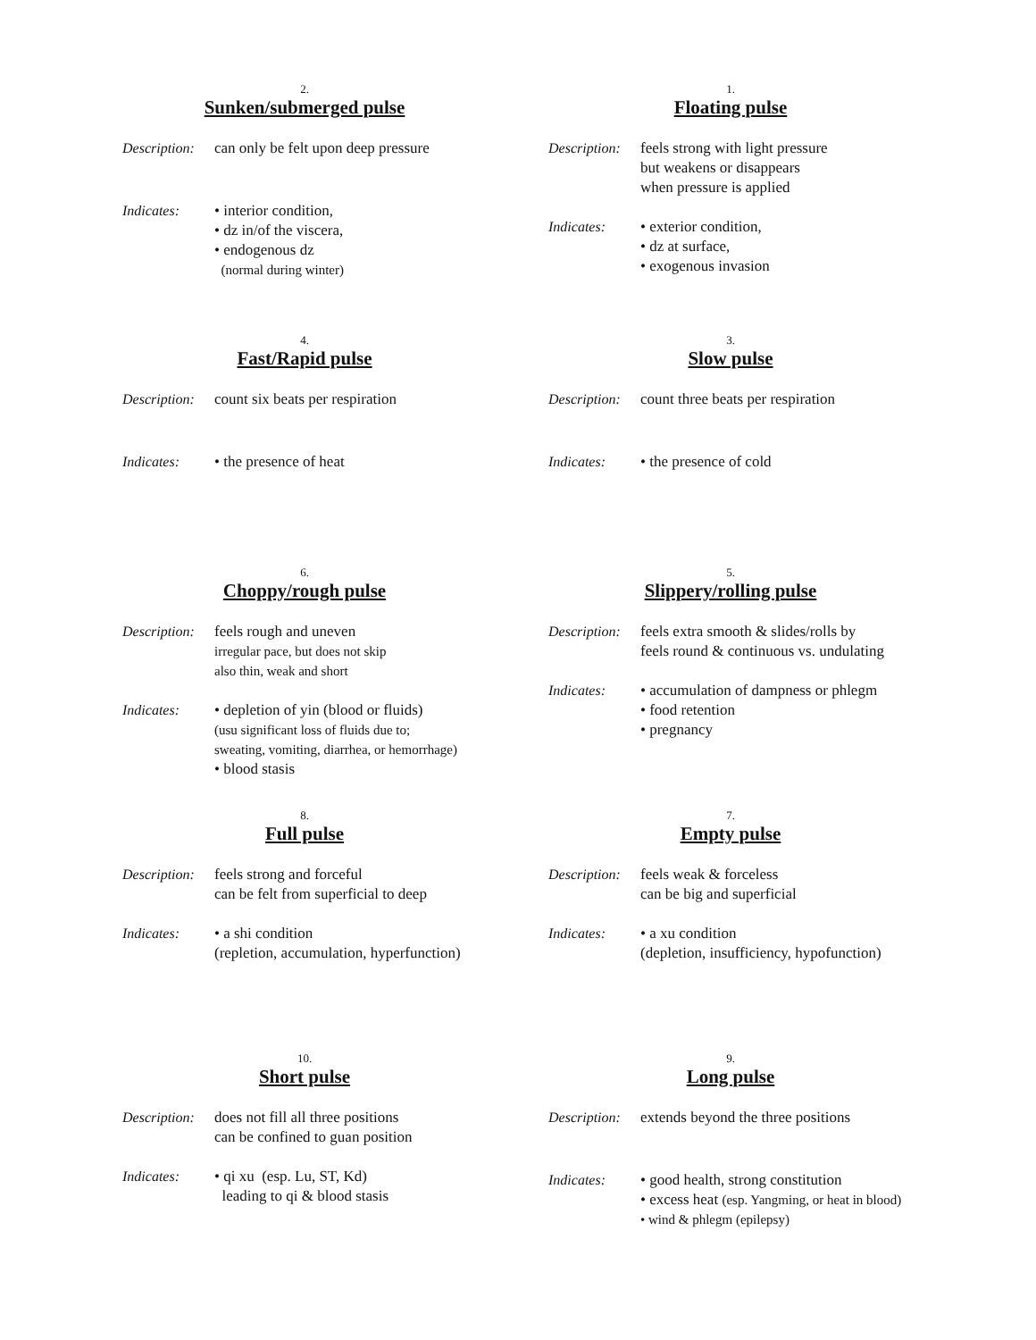2.
Sunken/submerged pulse
Description:
can only be felt upon deep pressure
Indicates: • interior condition,
• dz in/of the viscera,
• endogenous dz
(normal during winter)
1.
Floating pulse
Description:
feels strong with light pressure
but weakens or disappears
when pressure is applied
Indicates: • exterior condition,
• dz at surface,
• exogenous invasion
4.
Fast/Rapid pulse
Description:
count six beats per respiration
Indicates: • the presence of heat
3.
Slow pulse
Description:
count three beats per respiration
Indicates: • the presence of cold
6.
Choppy/rough pulse
Description:
feels rough and uneven
irregular pace, but does not skip
also thin, weak and short
Indicates: • depletion of yin (blood or fluids)
(usu significant loss of fluids due to;
sweating, vomiting, diarrhea, or hemorrhage)
• blood stasis
5.
Slippery/rolling pulse
Description:
feels extra smooth & slides/rolls by
feels round & continuous vs. undulating
Indicates: • accumulation of dampness or phlegm
• food retention
• pregnancy
8.
Full pulse
Description:
feels strong and forceful
can be felt from superficial to deep
Indicates: • a shi condition
(repletion, accumulation, hyperfunction)
7.
Empty pulse
Description:
feels weak & forceless
can be big and superficial
Indicates: • a xu condition
(depletion, insufficiency, hypofunction)
10.
Short pulse
Description:
does not fill all three positions
can be confined to guan position
Indicates: • qi xu (esp. Lu, ST, Kd)
leading to qi & blood stasis
9.
Long pulse
Description:
extends beyond the three positions
Indicates: • good health, strong constitution
• excess heat (esp. Yangming, or heat in blood)
• wind & phlegm (epilepsy)